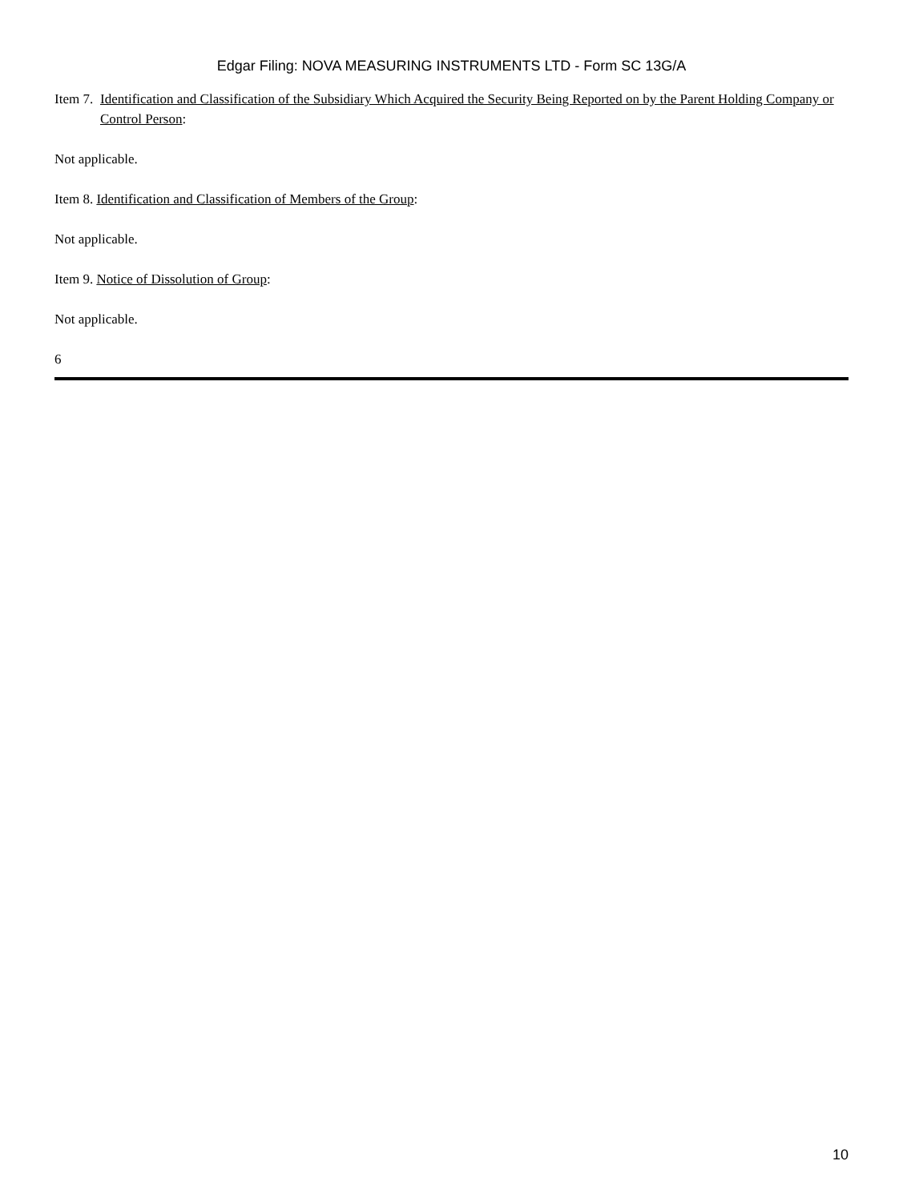Edgar Filing: NOVA MEASURING INSTRUMENTS LTD - Form SC 13G/A
Item 7.
Identification and Classification of the Subsidiary Which Acquired the Security Being Reported on by the Parent Holding Company or Control Person:
Not applicable.
Item 8. Identification and Classification of Members of the Group:
Not applicable.
Item 9. Notice of Dissolution of Group:
Not applicable.
6
10